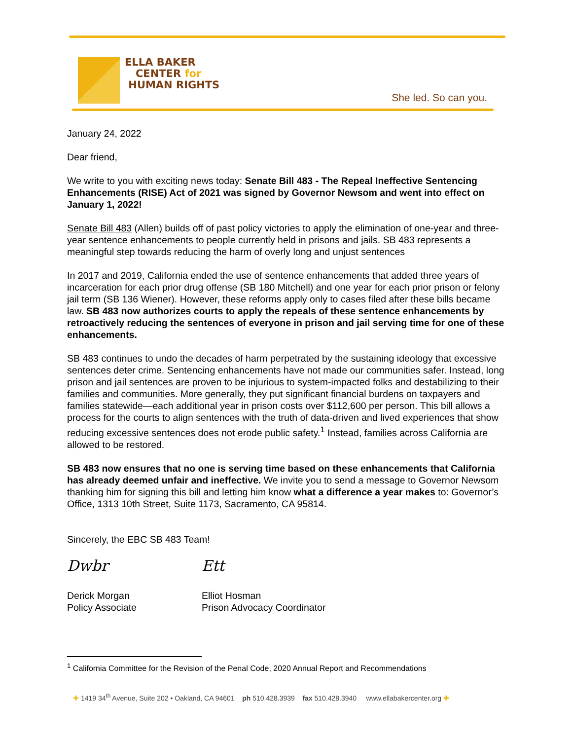ELLA BAKER
CENTER for
HUMAN RIGHTS
She led. So can you.
January 24, 2022
Dear friend,
We write to you with exciting news today: Senate Bill 483 - The Repeal Ineffective Sentencing Enhancements (RISE) Act of 2021 was signed by Governor Newsom and went into effect on January 1, 2022!
Senate Bill 483 (Allen) builds off of past policy victories to apply the elimination of one-year and three-year sentence enhancements to people currently held in prisons and jails. SB 483 represents a meaningful step towards reducing the harm of overly long and unjust sentences
In 2017 and 2019, California ended the use of sentence enhancements that added three years of incarceration for each prior drug offense (SB 180 Mitchell) and one year for each prior prison or felony jail term (SB 136 Wiener). However, these reforms apply only to cases filed after these bills became law. SB 483 now authorizes courts to apply the repeals of these sentence enhancements by retroactively reducing the sentences of everyone in prison and jail serving time for one of these enhancements.
SB 483 continues to undo the decades of harm perpetrated by the sustaining ideology that excessive sentences deter crime. Sentencing enhancements have not made our communities safer. Instead, long prison and jail sentences are proven to be injurious to system-impacted folks and destabilizing to their families and communities. More generally, they put significant financial burdens on taxpayers and families statewide—each additional year in prison costs over $112,600 per person. This bill allows a process for the courts to align sentences with the truth of data-driven and lived experiences that show reducing excessive sentences does not erode public safety.<sup>1</sup> Instead, families across California are allowed to be restored.
SB 483 now ensures that no one is serving time based on these enhancements that California has already deemed unfair and ineffective. We invite you to send a message to Governor Newsom thanking him for signing this bill and letting him know what a difference a year makes to: Governor’s Office, 1313 10th Street, Suite 1173, Sacramento, CA 95814.
Sincerely, the EBC SB 483 Team!
Dwbr
Derick Morgan
Policy Associate
Ett
Elliot Hosman
Prison Advocacy Coordinator
<sup>1</sup> California Committee for the Revision of the Penal Code, 2020 Annual Report and Recommendations
✚ 1419 34<sup>th</sup> Avenue, Suite 202 • Oakland, CA 94601 ph 510.428.3939 fax 510.428.3940 www.ellabakercenter.org ✚